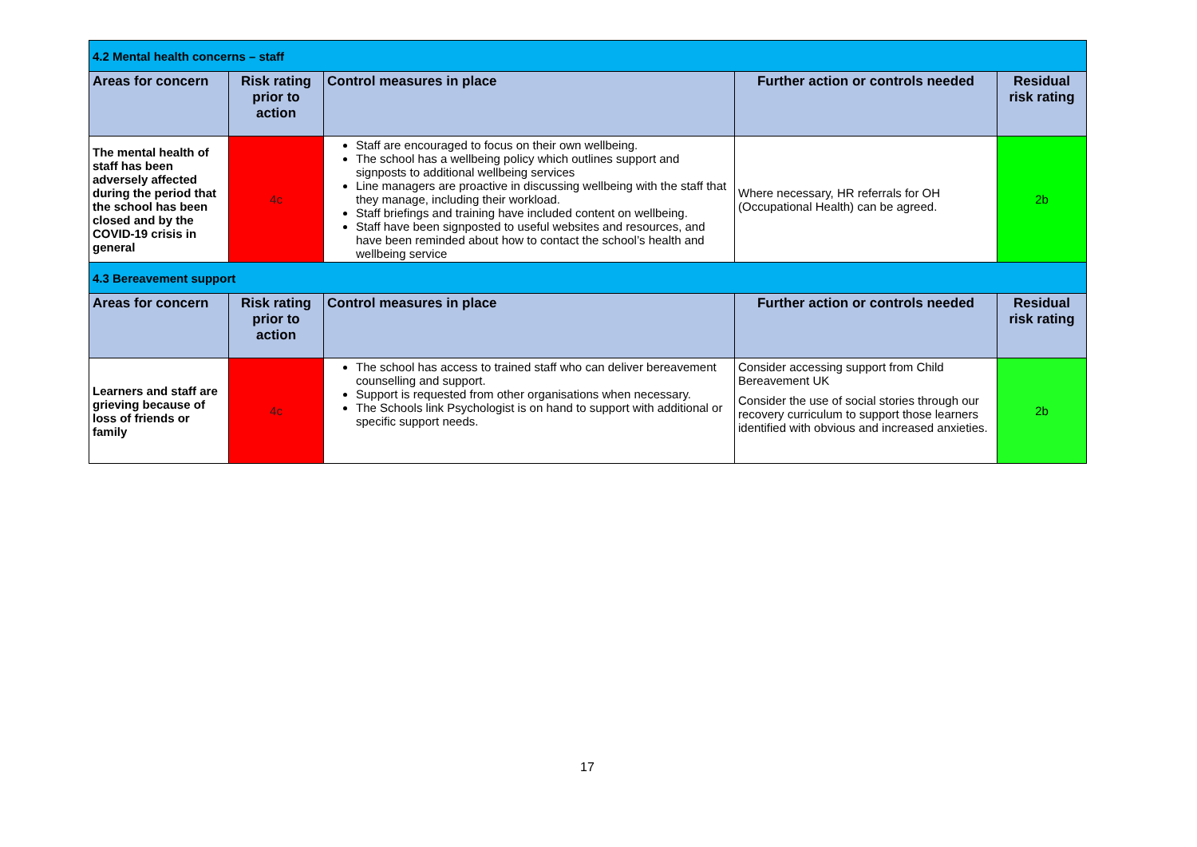| 4.2 Mental health concerns – staff | | | | |
| Areas for concern | Risk rating prior to action | Control measures in place | Further action or controls needed | Residual risk rating |
| The mental health of staff has been adversely affected during the period that the school has been closed and by the COVID-19 crisis in general | 4c | Staff are encouraged to focus on their own wellbeing. The school has a wellbeing policy which outlines support and signposts to additional wellbeing services Line managers are proactive in discussing wellbeing with the staff that they manage, including their workload. Staff briefings and training have included content on wellbeing. Staff have been signposted to useful websites and resources, and have been reminded about how to contact the school’s health and wellbeing service | Where necessary, HR referrals for OH (Occupational Health) can be agreed. | 2b |
| 4.3 Bereavement support | | | | |
| Areas for concern | Risk rating prior to action | Control measures in place | Further action or controls needed | Residual risk rating |
| Learners and staff are grieving because of loss of friends or family | 4c | The school has access to trained staff who can deliver bereavement counselling and support. Support is requested from other organisations when necessary. The Schools link Psychologist is on hand to support with additional or specific support needs. | Consider accessing support from Child Bereavement UK Consider the use of social stories through our recovery curriculum to support those learners identified with obvious and increased anxieties. | 2b |
17